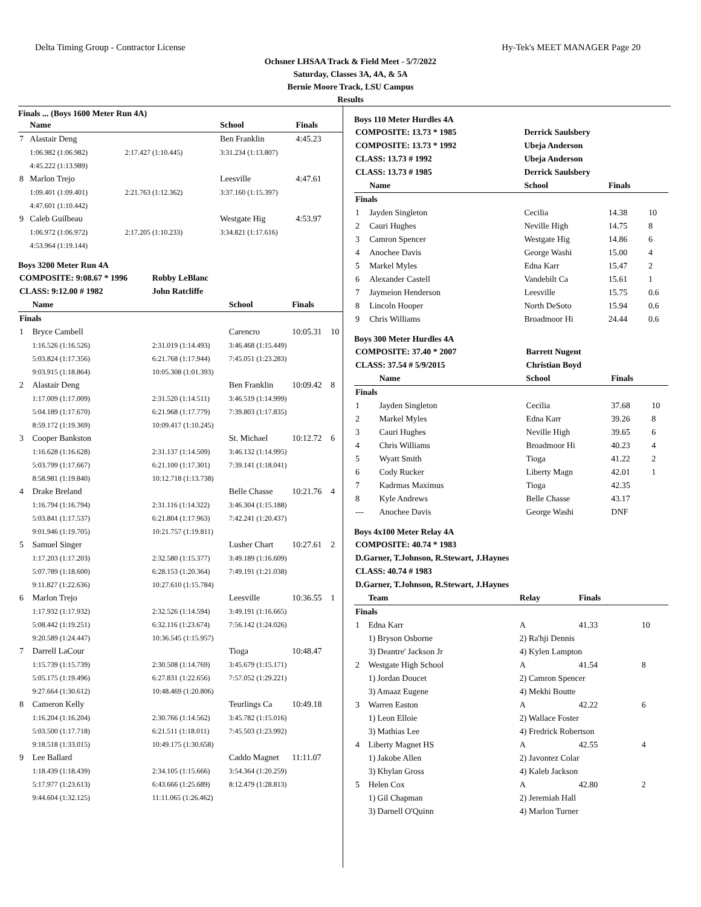Delta Timing Group - Contractor License Hy-Tek's MEET MANAGER Page 20
Ochsner LHSAA Track & Field Meet - 5/7/2022
Saturday, Classes 3A, 4A, & 5A
Bernie Moore Track, LSU Campus
Results
Finals ... (Boys 1600 Meter Run 4A)
| | Name | | School | Finals | |
| --- | --- | --- | --- | --- | --- |
| 7 | Alastair Deng | | Ben Franklin | 4:45.23 | |
| | 1:06.982 (1:06.982) | 2:17.427 (1:10.445) | 3:31.234 (1:13.807) | | |
| | 4:45.222 (1:13.989) | | | | |
| 8 | Marlon Trejo | | Leesville | 4:47.61 | |
| | 1:09.401 (1:09.401) | 2:21.763 (1:12.362) | 3:37.160 (1:15.397) | | |
| | 4:47.601 (1:10.442) | | | | |
| 9 | Caleb Guilbeau | | Westgate Hig | 4:53.97 | |
| | 1:06.972 (1:06.972) | 2:17.205 (1:10.233) | 3:34.821 (1:17.616) | | |
| | 4:53.964 (1:19.144) | | | | |
Boys 3200 Meter Run 4A
| COMPOSITE: 9:08.67 * 1996 | | Robby LeBlanc | | | |
| CLASS: 9:12.00 # 1982 | | John Ratcliffe | | | |
| | Name | | School | Finals | |
| Finals | | | | | |
| 1 | Bryce Cambell | | Carencro | 10:05.31 | 10 |
| | 1:16.526 (1:16.526) | 2:31.019 (1:14.493) | 3:46.468 (1:15.449) | | |
| | 5:03.824 (1:17.356) | 6:21.768 (1:17.944) | 7:45.051 (1:23.283) | | |
| | 9:03.915 (1:18.864) | 10:05.308 (1:01.393) | | | |
| 2 | Alastair Deng | | Ben Franklin | 10:09.42 | 8 |
| | 1:17.009 (1:17.009) | 2:31.520 (1:14.511) | 3:46.519 (1:14.999) | | |
| | 5:04.189 (1:17.670) | 6:21.968 (1:17.779) | 7:39.803 (1:17.835) | | |
| | 8:59.172 (1:19.369) | 10:09.417 (1:10.245) | | | |
| 3 | Cooper Bankston | | St. Michael | 10:12.72 | 6 |
| | 1:16.628 (1:16.628) | 2:31.137 (1:14.509) | 3:46.132 (1:14.995) | | |
| | 5:03.799 (1:17.667) | 6:21.100 (1:17.301) | 7:39.141 (1:18.041) | | |
| | 8:58.981 (1:19.840) | 10:12.718 (1:13.738) | | | |
| 4 | Drake Breland | | Belle Chasse | 10:21.76 | 4 |
| | 1:16.794 (1:16.794) | 2:31.116 (1:14.322) | 3:46.304 (1:15.188) | | |
| | 5:03.841 (1:17.537) | 6:21.804 (1:17.963) | 7:42.241 (1:20.437) | | |
| | 9:01.946 (1:19.705) | 10:21.757 (1:19.811) | | | |
| 5 | Samuel Singer | | Lusher Chart | 10:27.61 | 2 |
| | 1:17.203 (1:17.203) | 2:32.580 (1:15.377) | 3:49.189 (1:16.609) | | |
| | 5:07.789 (1:18.600) | 6:28.153 (1:20.364) | 7:49.191 (1:21.038) | | |
| | 9:11.827 (1:22.636) | 10:27.610 (1:15.784) | | | |
| 6 | Marlon Trejo | | Leesville | 10:36.55 | 1 |
| | 1:17.932 (1:17.932) | 2:32.526 (1:14.594) | 3:49.191 (1:16.665) | | |
| | 5:08.442 (1:19.251) | 6:32.116 (1:23.674) | 7:56.142 (1:24.026) | | |
| | 9:20.589 (1:24.447) | 10:36.545 (1:15.957) | | | |
| 7 | Darrell LaCour | | Tioga | 10:48.47 | |
| | 1:15.739 (1:15.739) | 2:30.508 (1:14.769) | 3:45.679 (1:15.171) | | |
| | 5:05.175 (1:19.496) | 6:27.831 (1:22.656) | 7:57.052 (1:29.221) | | |
| | 9:27.664 (1:30.612) | 10:48.469 (1:20.806) | | | |
| 8 | Cameron Kelly | | Teurlings Ca | 10:49.18 | |
| | 1:16.204 (1:16.204) | 2:30.766 (1:14.562) | 3:45.782 (1:15.016) | | |
| | 5:03.500 (1:17.718) | 6:21.511 (1:18.011) | 7:45.503 (1:23.992) | | |
| | 9:18.518 (1:33.015) | 10:49.175 (1:30.658) | | | |
| 9 | Lee Ballard | | Caddo Magnet | 11:11.07 | |
| | 1:18.439 (1:18.439) | 2:34.105 (1:15.666) | 3:54.364 (1:20.259) | | |
| | 5:17.977 (1:23.613) | 6:43.666 (1:25.689) | 8:12.479 (1:28.813) | | |
| | 9:44.604 (1:32.125) | 11:11.065 (1:26.462) | | | |
Boys 110 Meter Hurdles 4A
| COMPOSITE: 13.73 * 1985 | | Derrick Saulsbery | | |
| COMPOSITE: 13.73 * 1992 | | Ubeja Anderson | | |
| CLASS: 13.73 # 1992 | | Ubeja Anderson | | |
| CLASS: 13.73 # 1985 | | Derrick Saulsbery | | |
| | Name | School | Finals | |
| Finals | | | | |
| 1 | Jayden Singleton | Cecilia | 14.38 | 10 |
| 2 | Cauri Hughes | Neville High | 14.75 | 8 |
| 3 | Camron Spencer | Westgate Hig | 14.86 | 6 |
| 4 | Anochee Davis | George Washi | 15.00 | 4 |
| 5 | Markel Myles | Edna Karr | 15.47 | 2 |
| 6 | Alexander Castell | Vandebilt Ca | 15.61 | 1 |
| 7 | Jaymeion Henderson | Leesville | 15.75 | 0.6 |
| 8 | Lincoln Hooper | North DeSoto | 15.94 | 0.6 |
| 9 | Chris Williams | Broadmoor Hi | 24.44 | 0.6 |
Boys 300 Meter Hurdles 4A
| COMPOSITE: 37.40 * 2007 | | Barrett Nugent | | |
| CLASS: 37.54 # 5/9/2015 | | Christian Boyd | | |
| | Name | School | Finals | |
| Finals | | | | |
| 1 | Jayden Singleton | Cecilia | 37.68 | 10 |
| 2 | Markel Myles | Edna Karr | 39.26 | 8 |
| 3 | Cauri Hughes | Neville High | 39.65 | 6 |
| 4 | Chris Williams | Broadmoor Hi | 40.23 | 4 |
| 5 | Wyatt Smith | Tioga | 41.22 | 2 |
| 6 | Cody Rucker | Liberty Magn | 42.01 | 1 |
| 7 | Kadrmas Maximus | Tioga | 42.35 | |
| 8 | Kyle Andrews | Belle Chasse | 43.17 | |
| --- | Anochee Davis | George Washi | DNF | |
Boys 4x100 Meter Relay 4A
| COMPOSITE: 40.74 * 1983 | | | | |
| D.Garner, T.Johnson, R.Stewart, J.Haynes | | | | |
| CLASS: 40.74 # 1983 | | | | |
| D.Garner, T.Johnson, R.Stewart, J.Haynes | | | | |
| | Team | Relay | Finals | |
| Finals | | | | |
| 1 | Edna Karr | A | 41.33 | 10 |
| | 1) Bryson Osborne | 2) Ra'hji Dennis | | |
| | 3) Deantre' Jackson Jr | 4) Kylen Lampton | | |
| 2 | Westgate High School | A | 41.54 | 8 |
| | 1) Jordan Doucet | 2) Camron Spencer | | |
| | 3) Amaaz Eugene | 4) Mekhi Boutte | | |
| 3 | Warren Easton | A | 42.22 | 6 |
| | 1) Leon Elloie | 2) Wallace Foster | | |
| | 3) Mathias Lee | 4) Fredrick Robertson | | |
| 4 | Liberty Magnet HS | A | 42.55 | 4 |
| | 1) Jakobe Allen | 2) Javontez Colar | | |
| | 3) Khylan Gross | 4) Kaleb Jackson | | |
| 5 | Helen Cox | A | 42.80 | 2 |
| | 1) Gil Chapman | 2) Jeremiah Hall | | |
| | 3) Darnell O'Quinn | 4) Marlon Turner | | |